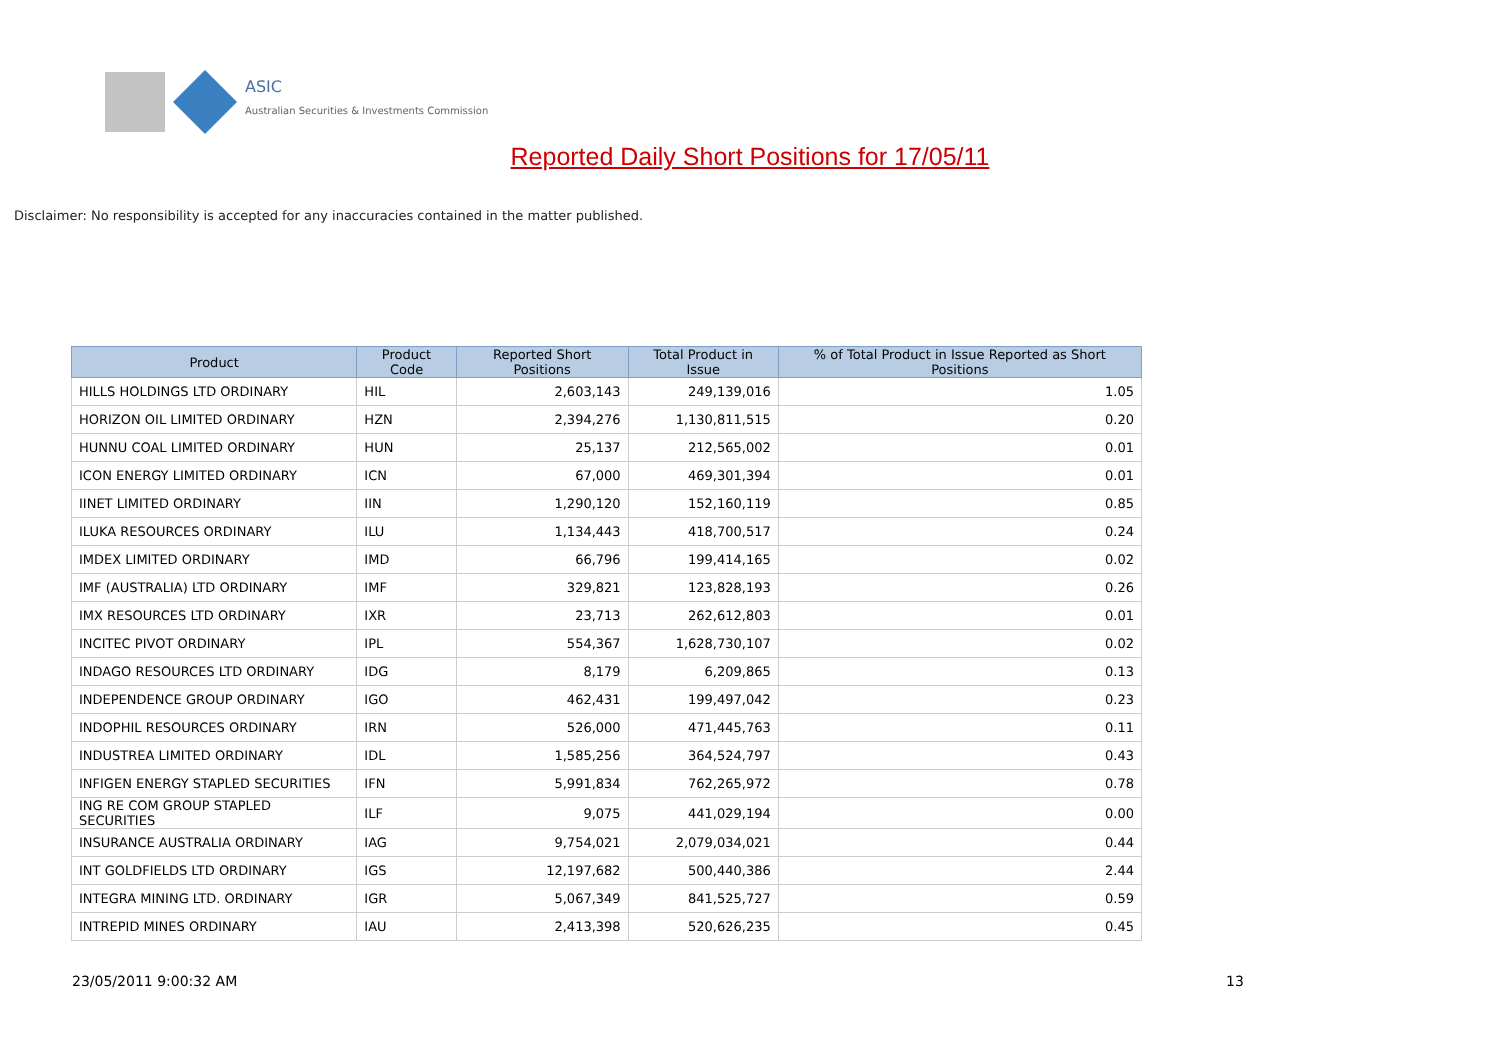ASIC
Australian Securities & Investments Commission
Reported Daily Short Positions for 17/05/11
Disclaimer: No responsibility is accepted for any inaccuracies contained in the matter published.
| Product | Product Code | Reported Short Positions | Total Product in Issue | % of Total Product in Issue Reported as Short Positions |
| --- | --- | --- | --- | --- |
| HILLS HOLDINGS LTD ORDINARY | HIL | 2,603,143 | 249,139,016 | 1.05 |
| HORIZON OIL LIMITED ORDINARY | HZN | 2,394,276 | 1,130,811,515 | 0.20 |
| HUNNU COAL LIMITED ORDINARY | HUN | 25,137 | 212,565,002 | 0.01 |
| ICON ENERGY LIMITED ORDINARY | ICN | 67,000 | 469,301,394 | 0.01 |
| IINET LIMITED ORDINARY | IIN | 1,290,120 | 152,160,119 | 0.85 |
| ILUKA RESOURCES ORDINARY | ILU | 1,134,443 | 418,700,517 | 0.24 |
| IMDEX LIMITED ORDINARY | IMD | 66,796 | 199,414,165 | 0.02 |
| IMF (AUSTRALIA) LTD ORDINARY | IMF | 329,821 | 123,828,193 | 0.26 |
| IMX RESOURCES LTD ORDINARY | IXR | 23,713 | 262,612,803 | 0.01 |
| INCITEC PIVOT ORDINARY | IPL | 554,367 | 1,628,730,107 | 0.02 |
| INDAGO RESOURCES LTD ORDINARY | IDG | 8,179 | 6,209,865 | 0.13 |
| INDEPENDENCE GROUP ORDINARY | IGO | 462,431 | 199,497,042 | 0.23 |
| INDOPHIL RESOURCES ORDINARY | IRN | 526,000 | 471,445,763 | 0.11 |
| INDUSTREA LIMITED ORDINARY | IDL | 1,585,256 | 364,524,797 | 0.43 |
| INFIGEN ENERGY STAPLED SECURITIES | IFN | 5,991,834 | 762,265,972 | 0.78 |
| ING RE COM GROUP STAPLED SECURITIES | ILF | 9,075 | 441,029,194 | 0.00 |
| INSURANCE AUSTRALIA ORDINARY | IAG | 9,754,021 | 2,079,034,021 | 0.44 |
| INT GOLDFIELDS LTD ORDINARY | IGS | 12,197,682 | 500,440,386 | 2.44 |
| INTEGRA MINING LTD. ORDINARY | IGR | 5,067,349 | 841,525,727 | 0.59 |
| INTREPID MINES ORDINARY | IAU | 2,413,398 | 520,626,235 | 0.45 |
23/05/2011 9:00:32 AM 13